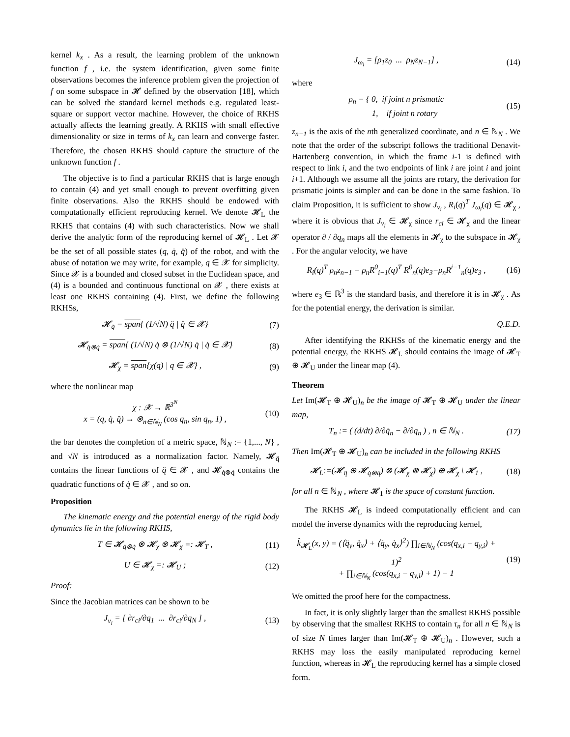kernel k<sub>x</sub> . As a result, the learning problem of the unknown function f , i.e. the system identification, given some finite observations becomes the inference problem given the projection of f on some subspace in 𝓗 defined by the observation [18], which can be solved the standard kernel methods e.g. regulated least-square or support vector machine. However, the choice of RKHS actually affects the learning greatly. A RKHS with small effective dimensionality or size in terms of k<sub>x</sub> can learn and converge faster. Therefore, the chosen RKHS should capture the structure of the unknown function f .
The objective is to find a particular RKHS that is large enough to contain (4) and yet small enough to prevent overfitting given finite observations. Also the RKHS should be endowed with computationally efficient reproducing kernel. We denote 𝓗<sub>L</sub> the RKHS that contains (4) with such characteristics. Now we shall derive the analytic form of the reproducing kernel of 𝓗<sub>L</sub> . Let 𝓧 be the set of all possible states (q, q̇, q̈) of the robot, and with the abuse of notation we may write, for example, q ∈ 𝓧 for simplicity. Since 𝓧 is a bounded and closed subset in the Euclidean space, and (4) is a bounded and continuous functional on 𝓧 , there exists at least one RKHS containing (4). First, we define the following RKHSs,
𝓗<sub>q̈</sub> = span{ (1/√N) q̈ | q̈ ∈ 𝓧} (7)
𝓗<sub>q̇⊗q̇</sub> = span{ (1/√N) q̇ ⊗ (1/√N) q̇ | q̇ ∈ 𝓧} (8)
𝓗<sub>χ</sub> = span{χ(q) | q ∈ 𝓧} , (9)
where the nonlinear map
χ : 𝓧 → ℝ<sup>3<sup>N</sup></sup>
x = (q, q̇, q̈) → ⊗<sub>n∈ℕ<sub>N</sub></sub> (cos q<sub>n</sub>, sin q<sub>n</sub>, 1) , (10)
the bar denotes the completion of a metric space, ℕ<sub>N</sub> := {1,..., N} , and √N is introduced as a normalization factor. Namely, 𝓗<sub>q̈</sub> contains the linear functions of q̈ ∈ 𝓧 , and 𝓗<sub>q̇⊗q̇</sub> contains the quadratic functions of q̇ ∈ 𝓧 , and so on.
Proposition
The kinematic energy and the potential energy of the rigid body dynamics lie in the following RKHS,
T ∈ 𝓗<sub>q̇⊗q̇</sub> ⊗ 𝓗<sub>χ</sub> ⊗ 𝓗<sub>χ</sub> =: 𝓗<sub>T</sub> , (11)
U ∈ 𝓗<sub>χ</sub> =: 𝓗<sub>U</sub> ; (12)
Proof:
Since the Jacobian matrices can be shown to be
J<sub>v<sub>i</sub></sub> = [ ∂r<sub>ci</sub>/∂q<sub>1</sub> ... ∂r<sub>ci</sub>/∂q<sub>N</sub> ] , (13)
J<sub>ω<sub>i</sub></sub> = [ρ<sub>1</sub>z<sub>0</sub> ... ρ<sub>N</sub>z<sub>N−1</sub>] , (14)
where
ρ<sub>n</sub> = { 0, if joint n prismatic
1, if joint n rotary (15)
z<sub>n−1</sub> is the axis of the nth generalized coordinate, and n ∈ ℕ<sub>N</sub> . We note that the order of the subscript follows the traditional Denavit-Hartenberg convention, in which the frame i-1 is defined with respect to link i, and the two endpoints of link i are joint i and joint i+1. Although we assume all the joints are rotary, the derivation for prismatic joints is simpler and can be done in the same fashion. To claim Proposition, it is sufficient to show J<sub>v<sub>i</sub></sub> , R<sub>i</sub>(q)<sup>T</sup> J<sub>ω<sub>i</sub></sub>(q) ∈ 𝓗<sub>χ</sub> , where it is obvious that J<sub>v<sub>i</sub></sub> ∈ 𝓗<sub>χ</sub> since r<sub>ci</sub> ∈ 𝓗<sub>χ</sub> and the linear operator ∂ / ∂q<sub>n</sub> maps all the elements in 𝓗<sub>χ</sub> to the subspace in 𝓗<sub>χ</sub> . For the angular velocity, we have
R<sub>i</sub>(q)<sup>T</sup> ρ<sub>n</sub>z<sub>n−1</sub> = ρ<sub>n</sub>R<sup>0</sup><sub>i−1</sub>(q)<sup>T</sup> R<sup>0</sup><sub>n</sub>(q)e<sub>3</sub>=ρ<sub>n</sub>R<sup>i−1</sup><sub>n</sub>(q)e<sub>3</sub> , (16)
where e<sub>3</sub> ∈ ℝ<sup>3</sup> is the standard basis, and therefore it is in 𝓗<sub>χ</sub> . As for the potential energy, the derivation is similar.
Q.E.D.
After identifying the RKHSs of the kinematic energy and the potential energy, the RKHS 𝓗<sub>L</sub> should contains the image of 𝓗<sub>T</sub> ⊕ 𝓗<sub>U</sub> under the linear map (4).
Theorem
Let Im(𝓗<sub>T</sub> ⊕ 𝓗<sub>U</sub>)<sub>n</sub> be the image of 𝓗<sub>T</sub> ⊕ 𝓗<sub>U</sub> under the linear map,
T<sub>n</sub> := ( (d/dt) ∂/∂q̇<sub>n</sub> − ∂/∂q<sub>n</sub> ) , n ∈ ℕ<sub>N</sub> . (17)
Then Im(𝓗<sub>T</sub> ⊕ 𝓗<sub>U</sub>)<sub>n</sub> can be included in the following RKHS
𝓗<sub>L</sub>:=(𝓗<sub>q̈</sub> ⊕ 𝓗<sub>q̇⊗q̇</sub>) ⊗ (𝓗<sub>χ</sub> ⊗ 𝓗<sub>χ</sub>) ⊕ 𝓗<sub>χ</sub> \ 𝓗<sub>1</sub> , (18)
for all n ∈ ℕ<sub>N</sub> , where 𝓗<sub>1</sub> is the space of constant function.
The RKHS 𝓗<sub>L</sub> is indeed computationally efficient and can model the inverse dynamics with the reproducing kernel,
k̂<sub>𝓗<sub>L</sub></sub>(x, y) = (⟨q̈<sub>y</sub>, q̈<sub>x</sub>⟩ + ⟨q̇<sub>y</sub>, q̇<sub>x</sub>⟩<sup>2</sup>) ∏<sub>i∈ℕ<sub>N</sub></sub> (cos(q<sub>x,i</sub> − q<sub>y,i</sub>) + 1)<sup>2</sup>
+ ∏<sub>i∈ℕ<sub>N</sub></sub> (cos(q<sub>x,i</sub> − q<sub>y,i</sub>) + 1) − 1 (19)
We omitted the proof here for the compactness.
In fact, it is only slightly larger than the smallest RKHS possible by observing that the smallest RKHS to contain τ<sub>n</sub> for all n ∈ ℕ<sub>N</sub> is of size N times larger than Im(𝓗<sub>T</sub> ⊕ 𝓗<sub>U</sub>)<sub>n</sub> . However, such a RKHS may loss the easily manipulated reproducing kernel function, whereas in 𝓗<sub>L</sub> the reproducing kernel has a simple closed form.